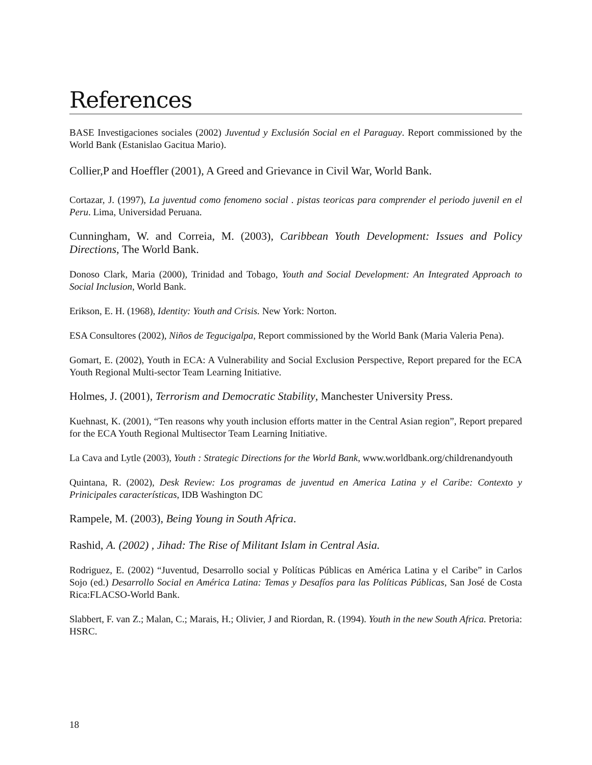References
BASE Investigaciones sociales (2002) Juventud y Exclusión Social en el Paraguay. Report commissioned by the World Bank (Estanislao Gacitua Mario).
Collier,P and Hoeffler (2001), A Greed and Grievance in Civil War, World Bank.
Cortazar, J. (1997), La juventud como fenomeno social . pistas teoricas para comprender el periodo juvenil en el Peru. Lima, Universidad Peruana.
Cunningham, W. and Correia, M. (2003), Caribbean Youth Development: Issues and Policy Directions, The World Bank.
Donoso Clark, Maria (2000), Trinidad and Tobago, Youth and Social Development: An Integrated Approach to Social Inclusion, World Bank.
Erikson, E. H. (1968), Identity: Youth and Crisis. New York: Norton.
ESA Consultores (2002), Niños de Tegucigalpa, Report commissioned by the World Bank (Maria Valeria Pena).
Gomart, E. (2002), Youth in ECA: A Vulnerability and Social Exclusion Perspective, Report prepared for the ECA Youth Regional Multi-sector Team Learning Initiative.
Holmes, J. (2001), Terrorism and Democratic Stability, Manchester University Press.
Kuehnast, K. (2001), “Ten reasons why youth inclusion efforts matter in the Central Asian region”, Report prepared for the ECA Youth Regional Multisector Team Learning Initiative.
La Cava and Lytle (2003), Youth : Strategic Directions for the World Bank, www.worldbank.org/childrenandyouth
Quintana, R. (2002), Desk Review: Los programas de juventud en America Latina y el Caribe: Contexto y Prinicipales características, IDB Washington DC
Rampele, M. (2003), Being Young in South Africa.
Rashid, A. (2002) , Jihad: The Rise of Militant Islam in Central Asia.
Rodriguez, E. (2002) “Juventud, Desarrollo social y Políticas Públicas en América Latina y el Caribe” in Carlos Sojo (ed.) Desarrollo Social en América Latina: Temas y Desafíos para las Políticas Públicas, San José de Costa Rica:FLACSO-World Bank.
Slabbert, F. van Z.; Malan, C.; Marais, H.; Olivier, J and Riordan, R. (1994). Youth in the new South Africa. Pretoria: HSRC.
18